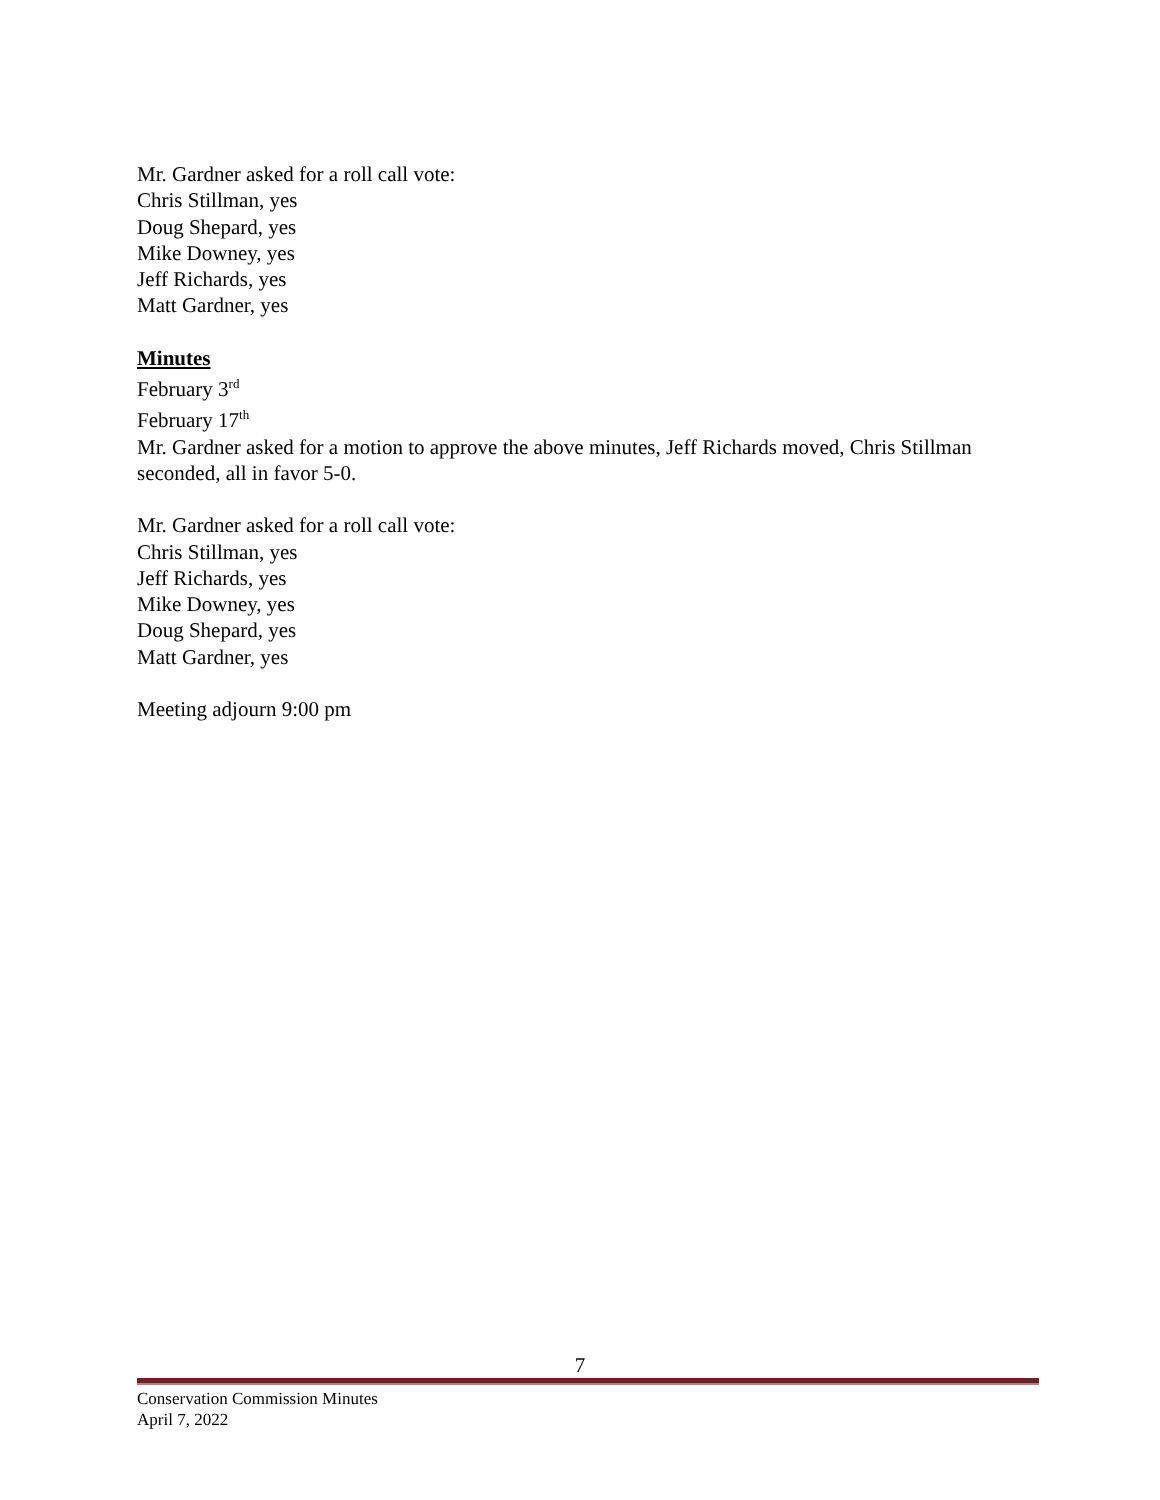Mr. Gardner asked for a roll call vote:
Chris Stillman, yes
Doug Shepard, yes
Mike Downey, yes
Jeff Richards, yes
Matt Gardner, yes
Minutes
February 3<sup>rd</sup>
February 17<sup>th</sup>
Mr. Gardner asked for a motion to approve the above minutes, Jeff Richards moved, Chris Stillman seconded, all in favor 5-0.
Mr. Gardner asked for a roll call vote:
Chris Stillman, yes
Jeff Richards, yes
Mike Downey, yes
Doug Shepard, yes
Matt Gardner, yes
Meeting adjourn 9:00 pm
7
Conservation Commission Minutes
April 7, 2022